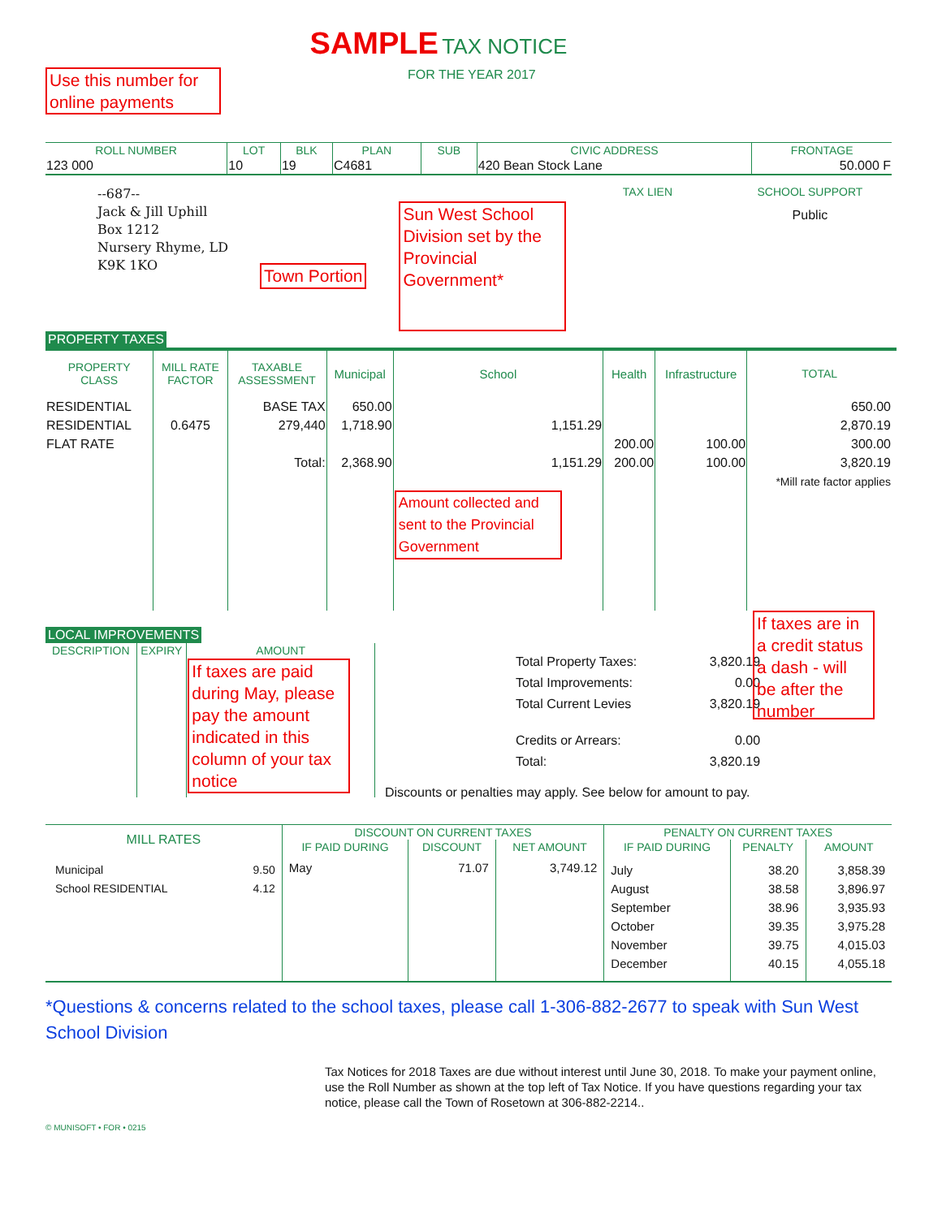SAMPLE TAX NOTICE
Use this number for online payments
FOR THE YEAR 2017
| ROLL NUMBER | LOT | BLK | PLAN | SUB | CIVIC ADDRESS | FRONTAGE |
| --- | --- | --- | --- | --- | --- | --- |
| 123 000 | 10 | 19 | C4681 | | 420 Bean Stock Lane | 50.000 F |
--687--
Jack & Jill Uphill
Box 1212
Nursery Rhyme, LD
K9K 1KO
Town Portion
Sun West School Division set by the Provincial Government*
TAX LIEN SCHOOL SUPPORT
Public
PROPERTY TAXES
| PROPERTY CLASS | MILL RATE FACTOR | TAXABLE ASSESSMENT | Municipal | School | Health | Infrastructure | TOTAL |
| --- | --- | --- | --- | --- | --- | --- | --- |
| RESIDENTIAL RESIDENTIAL FLAT RATE | 0.6475 | BASE TAX 279,440 Total: | 650.00 1,718.90 2,368.90 | 1,151.29 1,151.29 Amount collected and sent to the Provincial Government | 200.00 200.00 | 100.00 100.00 | 650.00 2,870.19 300.00 3,820.19 *Mill rate factor applies |
LOCAL IMPROVEMENTS
| DESCRIPTION | EXPIRY | AMOUNT |
| --- | --- | --- |
| | | If taxes are paid during May, please pay the amount indicated in this column of your tax notice |
| Total Property Taxes: | 3,820.19 |
| Total Improvements: | 0.00 |
| Total Current Levies | 3,820.19 |
| Credits or Arrears: | 0.00 |
| Total: | 3,820.19 |
Discounts or penalties may apply. See below for amount to pay.
If taxes are in a credit status a dash - will be after the number
| MILL RATES | | DISCOUNT ON CURRENT TAXES | | | PENALTY ON CURRENT TAXES | | |
| --- | --- | --- | --- | --- | --- | --- | --- |
| | | IF PAID DURING | DISCOUNT | NET AMOUNT | IF PAID DURING | PENALTY | AMOUNT |
| Municipal School RESIDENTIAL | 9.50 4.12 | May | 71.07 | 3,749.12 | July August September October November December | 38.20 38.58 38.96 39.35 39.75 40.15 | 3,858.39 3,896.97 3,935.93 3,975.28 4,015.03 4,055.18 |
*Questions & concerns related to the school taxes, please call 1-306-882-2677 to speak with Sun West School Division
Tax Notices for 2018 Taxes are due without interest until June 30, 2018. To make your payment online, use the Roll Number as shown at the top left of Tax Notice. If you have questions regarding your tax notice, please call the Town of Rosetown at 306-882-2214..
© MUNISOFT • FOR • 0215